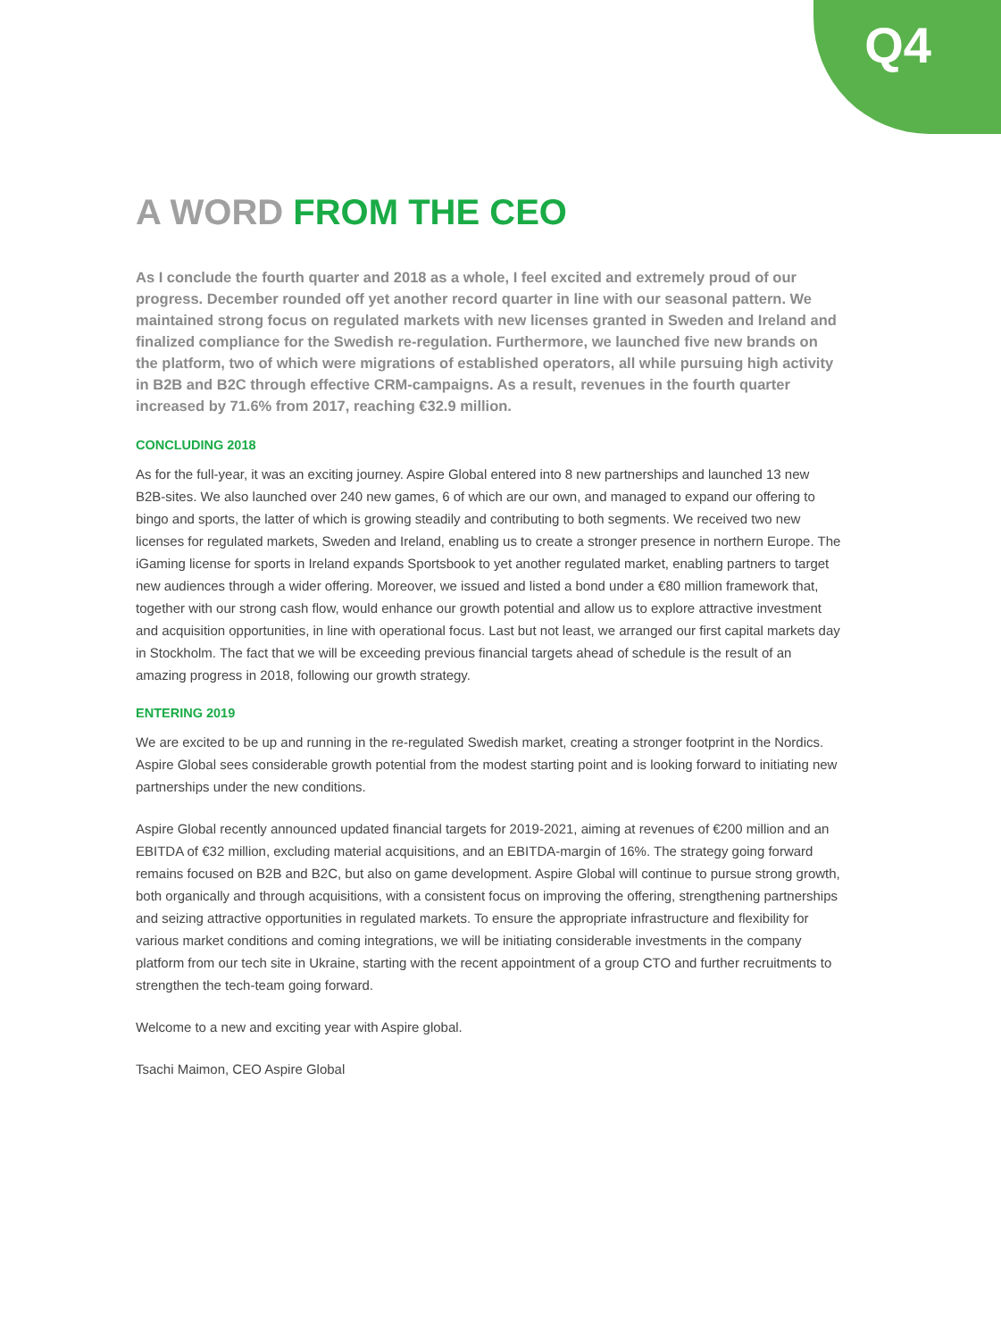Q4
A WORD FROM THE CEO
As I conclude the fourth quarter and 2018 as a whole, I feel excited and extremely proud of our progress. December rounded off yet another record quarter in line with our seasonal pattern. We maintained strong focus on regulated markets with new licenses granted in Sweden and Ireland and finalized compliance for the Swedish re-regulation. Furthermore, we launched five new brands on the platform, two of which were migrations of established operators, all while pursuing high activity in B2B and B2C through effective CRM-campaigns. As a result, revenues in the fourth quarter increased by 71.6% from 2017, reaching €32.9 million.
CONCLUDING 2018
As for the full-year, it was an exciting journey. Aspire Global entered into 8 new partnerships and launched 13 new B2B-sites. We also launched over 240 new games, 6 of which are our own, and managed to expand our offering to bingo and sports, the latter of which is growing steadily and contributing to both segments. We received two new licenses for regulated markets, Sweden and Ireland, enabling us to create a stronger presence in northern Europe. The iGaming license for sports in Ireland expands Sportsbook to yet another regulated market, enabling partners to target new audiences through a wider offering. Moreover, we issued and listed a bond under a €80 million framework that, together with our strong cash flow, would enhance our growth potential and allow us to explore attractive investment and acquisition opportunities, in line with operational focus. Last but not least, we arranged our first capital markets day in Stockholm. The fact that we will be exceeding previous financial targets ahead of schedule is the result of an amazing progress in 2018, following our growth strategy.
ENTERING 2019
We are excited to be up and running in the re-regulated Swedish market, creating a stronger footprint in the Nordics. Aspire Global sees considerable growth potential from the modest starting point and is looking forward to initiating new partnerships under the new conditions.
Aspire Global recently announced updated financial targets for 2019-2021, aiming at revenues of €200 million and an EBITDA of €32 million, excluding material acquisitions, and an EBITDA-margin of 16%. The strategy going forward remains focused on B2B and B2C, but also on game development. Aspire Global will continue to pursue strong growth, both organically and through acquisitions, with a consistent focus on improving the offering, strengthening partnerships and seizing attractive opportunities in regulated markets. To ensure the appropriate infrastructure and flexibility for various market conditions and coming integrations, we will be initiating considerable investments in the company platform from our tech site in Ukraine, starting with the recent appointment of a group CTO and further recruitments to strengthen the tech-team going forward.
Welcome to a new and exciting year with Aspire global.
Tsachi Maimon, CEO Aspire Global